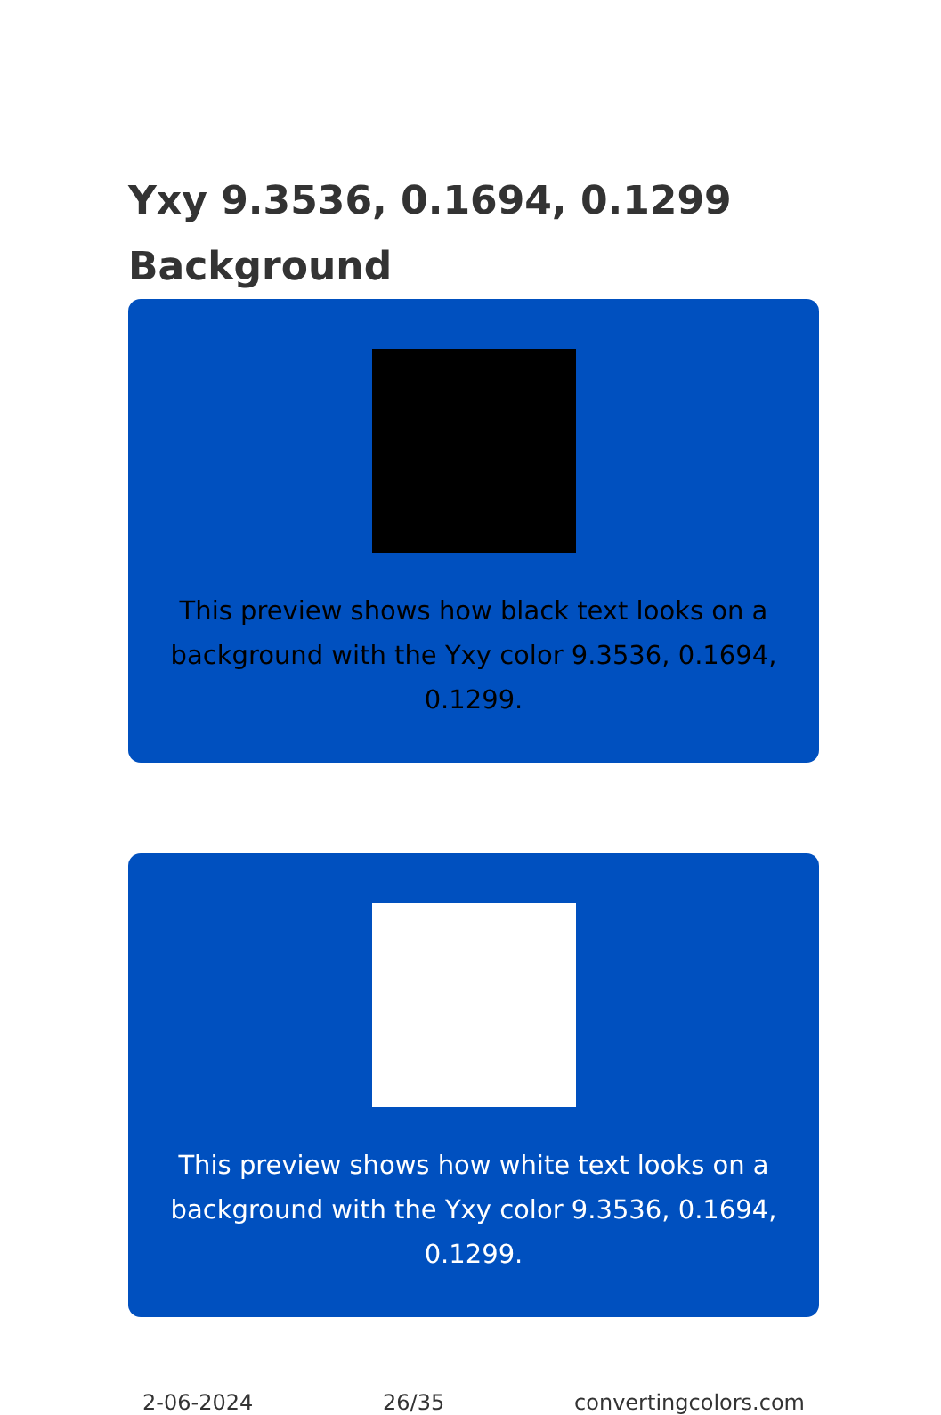Yxy 9.3536, 0.1694, 0.1299
Background
This preview shows how black text looks on a background with the Yxy color 9.3536, 0.1694, 0.1299.
This preview shows how white text looks on a background with the Yxy color 9.3536, 0.1694, 0.1299.
2-06-2024 26/35 convertingcolors.com